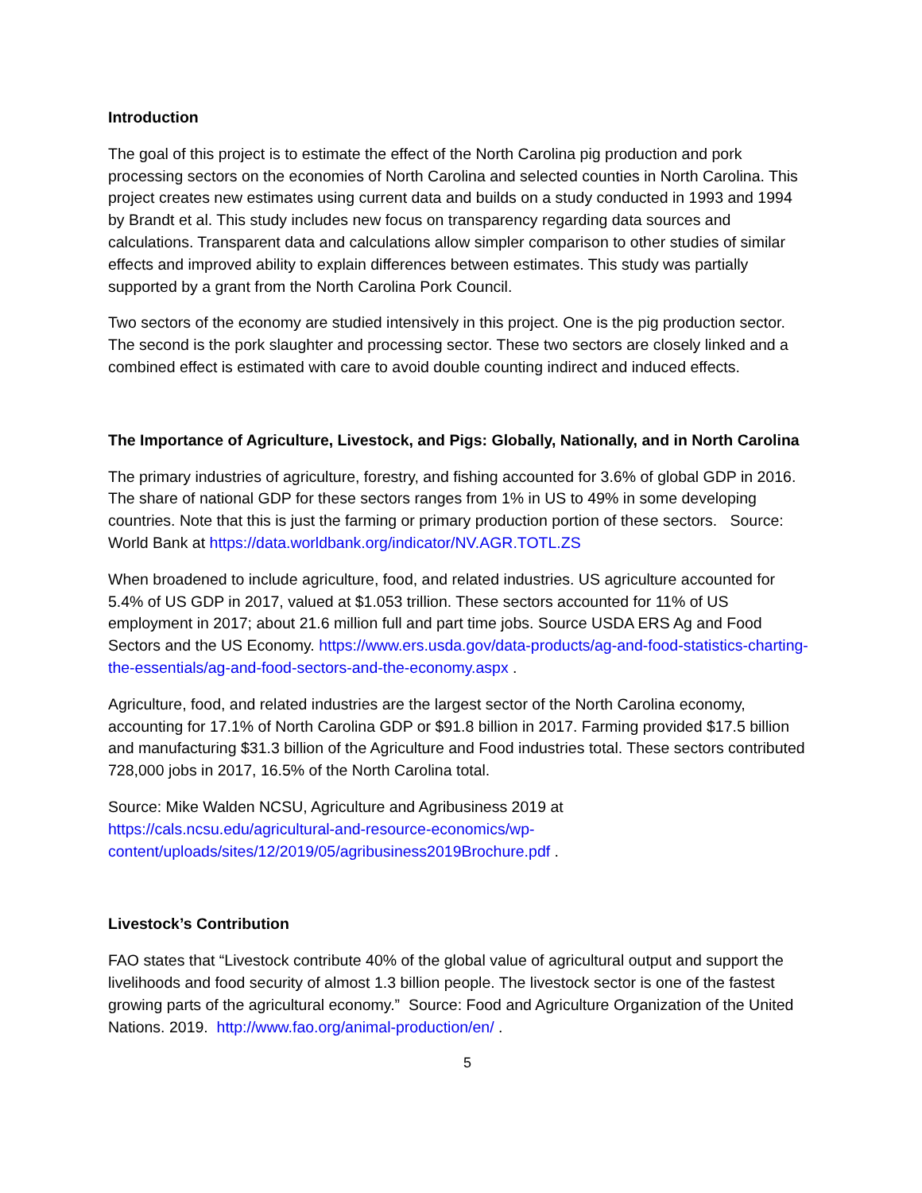Introduction
The goal of this project is to estimate the effect of the North Carolina pig production and pork processing sectors on the economies of North Carolina and selected counties in North Carolina. This project creates new estimates using current data and builds on a study conducted in 1993 and 1994 by Brandt et al. This study includes new focus on transparency regarding data sources and calculations. Transparent data and calculations allow simpler comparison to other studies of similar effects and improved ability to explain differences between estimates. This study was partially supported by a grant from the North Carolina Pork Council.
Two sectors of the economy are studied intensively in this project. One is the pig production sector. The second is the pork slaughter and processing sector. These two sectors are closely linked and a combined effect is estimated with care to avoid double counting indirect and induced effects.
The Importance of Agriculture, Livestock, and Pigs: Globally, Nationally, and in North Carolina
The primary industries of agriculture, forestry, and fishing accounted for 3.6% of global GDP in 2016. The share of national GDP for these sectors ranges from 1% in US to 49% in some developing countries. Note that this is just the farming or primary production portion of these sectors. Source: World Bank at https://data.worldbank.org/indicator/NV.AGR.TOTL.ZS
When broadened to include agriculture, food, and related industries. US agriculture accounted for 5.4% of US GDP in 2017, valued at $1.053 trillion. These sectors accounted for 11% of US employment in 2017; about 21.6 million full and part time jobs. Source USDA ERS Ag and Food Sectors and the US Economy. https://www.ers.usda.gov/data-products/ag-and-food-statistics-charting-the-essentials/ag-and-food-sectors-and-the-economy.aspx .
Agriculture, food, and related industries are the largest sector of the North Carolina economy, accounting for 17.1% of North Carolina GDP or $91.8 billion in 2017. Farming provided $17.5 billion and manufacturing $31.3 billion of the Agriculture and Food industries total. These sectors contributed 728,000 jobs in 2017, 16.5% of the North Carolina total.
Source: Mike Walden NCSU, Agriculture and Agribusiness 2019 at
https://cals.ncsu.edu/agricultural-and-resource-economics/wp-
content/uploads/sites/12/2019/05/agribusiness2019Brochure.pdf .
Livestock’s Contribution
FAO states that “Livestock contribute 40% of the global value of agricultural output and support the livelihoods and food security of almost 1.3 billion people. The livestock sector is one of the fastest growing parts of the agricultural economy.” Source: Food and Agriculture Organization of the United Nations. 2019. http://www.fao.org/animal-production/en/ .
5